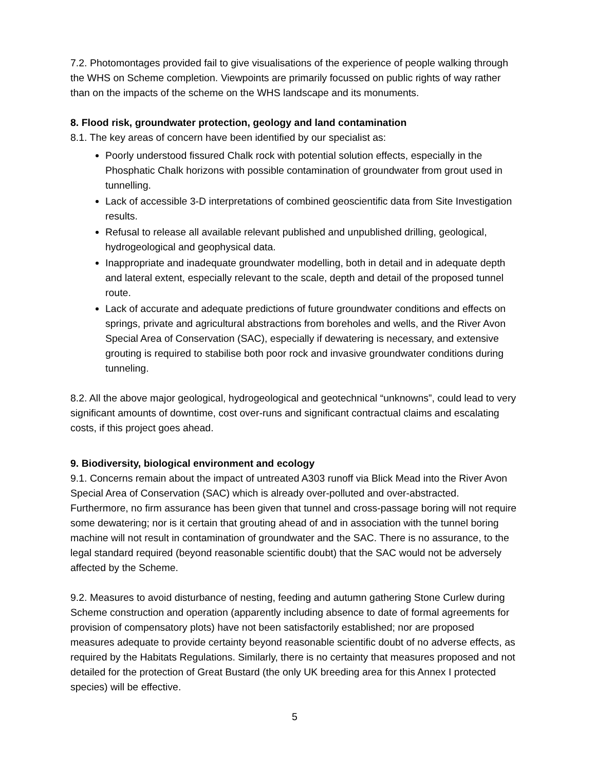7.2. Photomontages provided fail to give visualisations of the experience of people walking through the WHS on Scheme completion. Viewpoints are primarily focussed on public rights of way rather than on the impacts of the scheme on the WHS landscape and its monuments.
8. Flood risk, groundwater protection, geology and land contamination
8.1. The key areas of concern have been identified by our specialist as:
Poorly understood fissured Chalk rock with potential solution effects, especially in the Phosphatic Chalk horizons with possible contamination of groundwater from grout used in tunnelling.
Lack of accessible 3-D interpretations of combined geoscientific data from Site Investigation results.
Refusal to release all available relevant published and unpublished drilling, geological, hydrogeological and geophysical data.
Inappropriate and inadequate groundwater modelling, both in detail and in adequate depth and lateral extent, especially relevant to the scale, depth and detail of the proposed tunnel route.
Lack of accurate and adequate predictions of future groundwater conditions and effects on springs, private and agricultural abstractions from boreholes and wells, and the River Avon Special Area of Conservation (SAC), especially if dewatering is necessary, and extensive grouting is required to stabilise both poor rock and invasive groundwater conditions during tunneling.
8.2. All the above major geological, hydrogeological and geotechnical “unknowns”, could lead to very significant amounts of downtime, cost over-runs and significant contractual claims and escalating costs, if this project goes ahead.
9. Biodiversity, biological environment and ecology
9.1. Concerns remain about the impact of untreated A303 runoff via Blick Mead into the River Avon Special Area of Conservation (SAC) which is already over-polluted and over-abstracted. Furthermore, no firm assurance has been given that tunnel and cross-passage boring will not require some dewatering; nor is it certain that grouting ahead of and in association with the tunnel boring machine will not result in contamination of groundwater and the SAC. There is no assurance, to the legal standard required (beyond reasonable scientific doubt) that the SAC would not be adversely affected by the Scheme.
9.2. Measures to avoid disturbance of nesting, feeding and autumn gathering Stone Curlew during Scheme construction and operation (apparently including absence to date of formal agreements for provision of compensatory plots) have not been satisfactorily established; nor are proposed measures adequate to provide certainty beyond reasonable scientific doubt of no adverse effects, as required by the Habitats Regulations. Similarly, there is no certainty that measures proposed and not detailed for the protection of Great Bustard (the only UK breeding area for this Annex I protected species) will be effective.
5